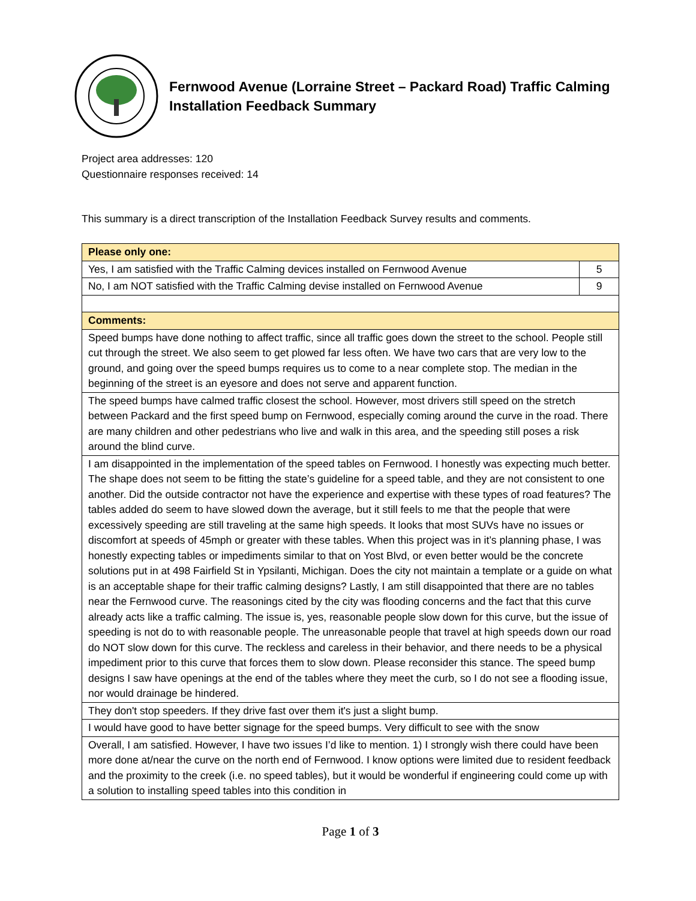Fernwood Avenue (Lorraine Street – Packard Road) Traffic Calming Installation Feedback Summary
Project area addresses: 120
Questionnaire responses received: 14
This summary is a direct transcription of the Installation Feedback Survey results and comments.
| Please only one: | |
| --- | --- |
| Yes, I am satisfied with the Traffic Calming devices installed on Fernwood Avenue | 5 |
| No, I am NOT satisfied with the Traffic Calming devise installed on Fernwood Avenue | 9 |
| Comments: | |
| Speed bumps have done nothing to affect traffic, since all traffic goes down the street to the school. People still cut through the street. We also seem to get plowed far less often. We have two cars that are very low to the ground, and going over the speed bumps requires us to come to a near complete stop. The median in the beginning of the street is an eyesore and does not serve and apparent function. | |
| The speed bumps have calmed traffic closest the school. However, most drivers still speed on the stretch between Packard and the first speed bump on Fernwood, especially coming around the curve in the road. There are many children and other pedestrians who live and walk in this area, and the speeding still poses a risk around the blind curve. | |
| I am disappointed in the implementation of the speed tables on Fernwood. I honestly was expecting much better. The shape does not seem to be fitting the state’s guideline for a speed table, and they are not consistent to one another. Did the outside contractor not have the experience and expertise with these types of road features? The tables added do seem to have slowed down the average, but it still feels to me that the people that were excessively speeding are still traveling at the same high speeds. It looks that most SUVs have no issues or discomfort at speeds of 45mph or greater with these tables. When this project was in it’s planning phase, I was honestly expecting tables or impediments similar to that on Yost Blvd, or even better would be the concrete solutions put in at 498 Fairfield St in Ypsilanti, Michigan. Does the city not maintain a template or a guide on what is an acceptable shape for their traffic calming designs? Lastly, I am still disappointed that there are no tables near the Fernwood curve. The reasonings cited by the city was flooding concerns and the fact that this curve already acts like a traffic calming. The issue is, yes, reasonable people slow down for this curve, but the issue of speeding is not do to with reasonable people. The unreasonable people that travel at high speeds down our road do NOT slow down for this curve. The reckless and careless in their behavior, and there needs to be a physical impediment prior to this curve that forces them to slow down. Please reconsider this stance. The speed bump designs I saw have openings at the end of the tables where they meet the curb, so I do not see a flooding issue, nor would drainage be hindered. | |
| They don't stop speeders. If they drive fast over them it's just a slight bump. | |
| I would have good to have better signage for the speed bumps. Very difficult to see with the snow | |
| Overall, I am satisfied. However, I have two issues I’d like to mention. 1) I strongly wish there could have been more done at/near the curve on the north end of Fernwood. I know options were limited due to resident feedback and the proximity to the creek (i.e. no speed tables), but it would be wonderful if engineering could come up with a solution to installing speed tables into this condition in | |
Page 1 of 3